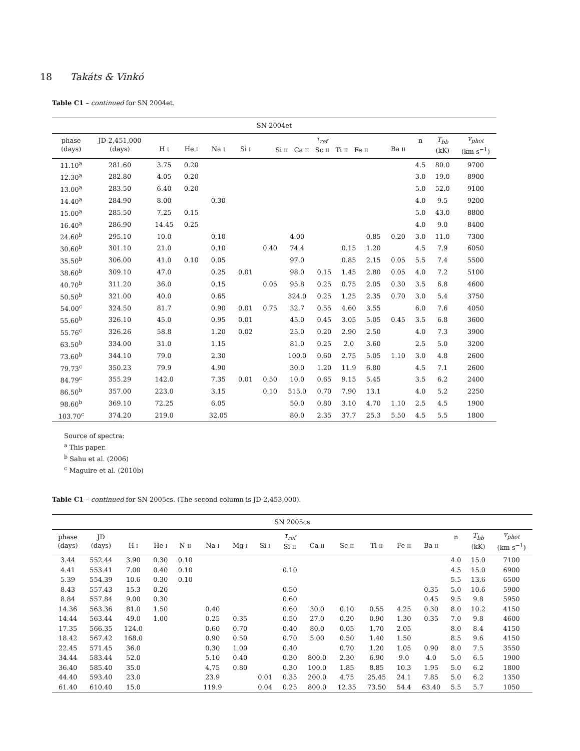18 Takáts & Vinkó
Table C1 – continued for SN 2004et.
| SN 2004et | | | | | | | | | | | | | | |
| --- | --- | --- | --- | --- | --- | --- | --- | --- | --- | --- | --- | --- | --- | --- |
| phase (days) | JD-2,451,000 (days) | H I | He I | Na I | Si I | τ<sub>ref</sub> Si II Ca II Sc II Ti II Fe II | | | | | Ba II | n | T<sub>bb</sub> (kK) | v<sub>phot</sub> (km s<sup>−1</sup>) |
| 11.10<sup>a</sup> | 281.60 | 3.75 | 0.20 | | | | | | | | | 4.5 | 80.0 | 9700 |
| 12.30<sup>a</sup> | 282.80 | 4.05 | 0.20 | | | | | | | | | 3.0 | 19.0 | 8900 |
| 13.00<sup>a</sup> | 283.50 | 6.40 | 0.20 | | | | | | | | | 5.0 | 52.0 | 9100 |
| 14.40<sup>a</sup> | 284.90 | 8.00 | | 0.30 | | | | | | | | 4.0 | 9.5 | 9200 |
| 15.00<sup>a</sup> | 285.50 | 7.25 | 0.15 | | | | | | | | | 5.0 | 43.0 | 8800 |
| 16.40<sup>a</sup> | 286.90 | 14.45 | 0.25 | | | | | | | | | 4.0 | 9.0 | 8400 |
| 24.60<sup>b</sup> | 295.10 | 10.0 | | 0.10 | | | 4.00 | | | 0.85 | 0.20 | 3.0 | 11.0 | 7300 |
| 30.60<sup>b</sup> | 301.10 | 21.0 | | 0.10 | | 0.40 | 74.4 | | 0.15 | 1.20 | | 4.5 | 7.9 | 6050 |
| 35.50<sup>b</sup> | 306.00 | 41.0 | 0.10 | 0.05 | | | 97.0 | | 0.85 | 2.15 | 0.05 | 5.5 | 7.4 | 5500 |
| 38.60<sup>b</sup> | 309.10 | 47.0 | | 0.25 | 0.01 | | 98.0 | 0.15 | 1.45 | 2.80 | 0.05 | 4.0 | 7.2 | 5100 |
| 40.70<sup>b</sup> | 311.20 | 36.0 | | 0.15 | | 0.05 | 95.8 | 0.25 | 0.75 | 2.05 | 0.30 | 3.5 | 6.8 | 4600 |
| 50.50<sup>b</sup> | 321.00 | 40.0 | | 0.65 | | | 324.0 | 0.25 | 1.25 | 2.35 | 0.70 | 3.0 | 5.4 | 3750 |
| 54.00<sup>c</sup> | 324.50 | 81.7 | | 0.90 | 0.01 | 0.75 | 32.7 | 0.55 | 4.60 | 3.55 | | 6.0 | 7.6 | 4050 |
| 55.60<sup>b</sup> | 326.10 | 45.0 | | 0.95 | 0.01 | | 45.0 | 0.45 | 3.05 | 5.05 | 0.45 | 3.5 | 6.8 | 3600 |
| 55.76<sup>c</sup> | 326.26 | 58.8 | | 1.20 | 0.02 | | 25.0 | 0.20 | 2.90 | 2.50 | | 4.0 | 7.3 | 3900 |
| 63.50<sup>b</sup> | 334.00 | 31.0 | | 1.15 | | | 81.0 | 0.25 | 2.0 | 3.60 | | 2.5 | 5.0 | 3200 |
| 73.60<sup>b</sup> | 344.10 | 79.0 | | 2.30 | | | 100.0 | 0.60 | 2.75 | 5.05 | 1.10 | 3.0 | 4.8 | 2600 |
| 79.73<sup>c</sup> | 350.23 | 79.9 | | 4.90 | | | 30.0 | 1.20 | 11.9 | 6.80 | | 4.5 | 7.1 | 2600 |
| 84.79<sup>c</sup> | 355.29 | 142.0 | | 7.35 | 0.01 | 0.50 | 10.0 | 0.65 | 9.15 | 5.45 | | 3.5 | 6.2 | 2400 |
| 86.50<sup>b</sup> | 357.00 | 223.0 | | 3.15 | | 0.10 | 515.0 | 0.70 | 7.90 | 13.1 | | 4.0 | 5.2 | 2250 |
| 98.60<sup>b</sup> | 369.10 | 72.25 | | 6.05 | | | 50.0 | 0.80 | 3.10 | 4.70 | 1.10 | 2.5 | 4.5 | 1900 |
| 103.70<sup>c</sup> | 374.20 | 219.0 | | 32.05 | | | 80.0 | 2.35 | 37.7 | 25.3 | 5.50 | 4.5 | 5.5 | 1800 |
Source of spectra:
<sup>a</sup> This paper.
<sup>b</sup> Sahu et al. (2006)
<sup>c</sup> Maguire et al. (2010b)
Table C1 – continued for SN 2005cs. (The second column is JD-2,453,000).
| SN 2005cs | | | | | | | | | | | | | | | | |
| --- | --- | --- | --- | --- | --- | --- | --- | --- | --- | --- | --- | --- | --- | --- | --- | --- |
| phase (days) | JD (days) | H I | He I | N II | Na I | Mg I | Si I | τ<sub>ref</sub> Si II | Ca II | Sc II | Ti II | Fe II | Ba II | n | T<sub>bb</sub> (kK) | v<sub>phot</sub> (km s<sup>−1</sup>) |
| 3.44 | 552.44 | 3.90 | 0.30 | 0.10 | | | | | | | | | | 4.0 | 15.0 | 7100 |
| 4.41 | 553.41 | 7.00 | 0.40 | 0.10 | | | | 0.10 | | | | | | 4.5 | 15.0 | 6900 |
| 5.39 | 554.39 | 10.6 | 0.30 | 0.10 | | | | | | | | | | 5.5 | 13.6 | 6500 |
| 8.43 | 557.43 | 15.3 | 0.20 | | | | | 0.50 | | | | | 0.35 | 5.0 | 10.6 | 5900 |
| 8.84 | 557.84 | 9.00 | 0.30 | | | | | 0.60 | | | | | 0.45 | 9.5 | 9.8 | 5950 |
| 14.36 | 563.36 | 81.0 | 1.50 | | 0.40 | | | 0.60 | 30.0 | 0.10 | 0.55 | 4.25 | 0.30 | 8.0 | 10.2 | 4150 |
| 14.44 | 563.44 | 49.0 | 1.00 | | 0.25 | 0.35 | | 0.50 | 27.0 | 0.20 | 0.90 | 1.30 | 0.35 | 7.0 | 9.8 | 4600 |
| 17.35 | 566.35 | 124.0 | | | 0.60 | 0.70 | | 0.40 | 80.0 | 0.05 | 1.70 | 2.05 | | 8.0 | 8.4 | 4150 |
| 18.42 | 567.42 | 168.0 | | | 0.90 | 0.50 | | 0.70 | 5.00 | 0.50 | 1.40 | 1.50 | | 8.5 | 9.6 | 4150 |
| 22.45 | 571.45 | 36.0 | | | 0.30 | 1.00 | | 0.40 | | 0.70 | 1.20 | 1.05 | 0.90 | 8.0 | 7.5 | 3550 |
| 34.44 | 583.44 | 52.0 | | | 5.10 | 0.40 | | 0.30 | 800.0 | 2.30 | 6.90 | 9.0 | 4.0 | 5.0 | 6.5 | 1900 |
| 36.40 | 585.40 | 35.0 | | | 4.75 | 0.80 | | 0.30 | 100.0 | 1.85 | 8.85 | 10.3 | 1.95 | 5.0 | 6.2 | 1800 |
| 44.40 | 593.40 | 23.0 | | | 23.9 | | 0.01 | 0.35 | 200.0 | 4.75 | 25.45 | 24.1 | 7.85 | 5.0 | 6.2 | 1350 |
| 61.40 | 610.40 | 15.0 | | | 119.9 | | 0.04 | 0.25 | 800.0 | 12.35 | 73.50 | 54.4 | 63.40 | 5.5 | 5.7 | 1050 |